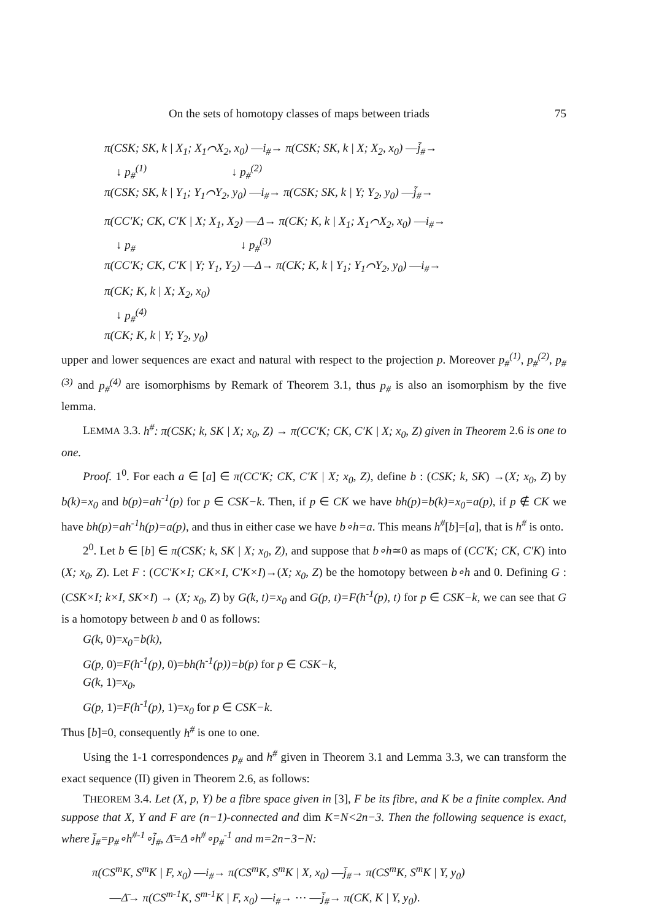On the sets of homotopy classes of maps between triads 75
π(CSK; SK, k | X<sub>1</sub>; X<sub>1</sub>⌒X<sub>2</sub>, x<sub>0</sub>) —i<sub>#</sub>→ π(CSK; SK, k | X; X<sub>2</sub>, x<sub>0</sub>) —j̃<sub>#</sub>→
↓ p<sub>#</sub><sup>(1)</sup> ↓ p<sub>#</sub><sup>(2)</sup>
π(CSK; SK, k | Y<sub>1</sub>; Y<sub>1</sub>⌒Y<sub>2</sub>, y<sub>0</sub>) —i<sub>#</sub>→ π(CSK; SK, k | Y; Y<sub>2</sub>, y<sub>0</sub>) —j̃<sub>#</sub>→
π(CC′K; CK, C′K | X; X<sub>1</sub>, X<sub>2</sub>) —Δ→ π(CK; K, k | X<sub>1</sub>; X<sub>1</sub>⌒X<sub>2</sub>, x<sub>0</sub>) —i<sub>#</sub>→
↓ p<sub>#</sub> ↓ p<sub>#</sub><sup>(3)</sup>
π(CC′K; CK, C′K | Y; Y<sub>1</sub>, Y<sub>2</sub>) —Δ→ π(CK; K, k | Y<sub>1</sub>; Y<sub>1</sub>⌒Y<sub>2</sub>, y<sub>0</sub>) —i<sub>#</sub>→
π(CK; K, k | X; X<sub>2</sub>, x<sub>0</sub>)
↓ p<sub>#</sub><sup>(4)</sup>
π(CK; K, k | Y; Y<sub>2</sub>, y<sub>0</sub>)
upper and lower sequences are exact and natural with respect to the projection p. Moreover p<sub>#</sub><sup>(1)</sup>, p<sub>#</sub><sup>(2)</sup>, p<sub>#</sub><sup>(3)</sup> and p<sub>#</sub><sup>(4)</sup> are isomorphisms by Remark of Theorem 3.1, thus p<sub>#</sub> is also an isomorphism by the five lemma.
LEMMA 3.3. h<sup>#</sup>: π(CSK; k, SK | X; x<sub>0</sub>, Z) → π(CC′K; CK, C′K | X; x<sub>0</sub>, Z) given in Theorem 2.6 is one to one.
Proof. 1<sup>0</sup>. For each a ∈ [a] ∈ π(CC′K; CK, C′K | X; x<sub>0</sub>, Z), define b : (CSK; k, SK) →(X; x<sub>0</sub>, Z) by b(k)=x<sub>0</sub> and b(p)=ah<sup>-1</sup>(p) for p ∈ CSK−k. Then, if p ∈ CK we have bh(p)=b(k)=x<sub>0</sub>=a(p), if p ∉ CK we have bh(p)=ah<sup>-1</sup>h(p)=a(p), and thus in either case we have b∘h=a. This means h<sup>#</sup>[b]=[a], that is h<sup>#</sup> is onto.
2<sup>0</sup>. Let b ∈ [b] ∈ π(CSK; k, SK | X; x<sub>0</sub>, Z), and suppose that b∘h≃0 as maps of (CC′K; CK, C′K) into (X; x<sub>0</sub>, Z). Let F : (CC′K×I; CK×I, C′K×I)→(X; x<sub>0</sub>, Z) be the homotopy between b∘h and 0. Defining G : (CSK×I; k×I, SK×I) → (X; x<sub>0</sub>, Z) by G(k, t)=x<sub>0</sub> and G(p, t)=F(h<sup>-1</sup>(p), t) for p ∈ CSK−k, we can see that G is a homotopy between b and 0 as follows:
G(k, 0)=x<sub>0</sub>=b(k),
G(p, 0)=F(h<sup>-1</sup>(p), 0)=bh(h<sup>-1</sup>(p))=b(p) for p ∈ CSK−k,
G(k, 1)=x<sub>0</sub>,
G(p, 1)=F(h<sup>-1</sup>(p), 1)=x<sub>0</sub> for p ∈ CSK−k.
Thus [b]=0, consequently h<sup>#</sup> is one to one.
Using the 1-1 correspondences p<sub>#</sub> and h<sup>#</sup> given in Theorem 3.1 and Lemma 3.3, we can transform the exact sequence (II) given in Theorem 2.6, as follows:
THEOREM 3.4. Let (X, p, Y) be a fibre space given in [3], F be its fibre, and K be a finite complex. And suppose that X, Y and F are (n−1)-connected and dim K=N<2n−3. Then the following sequence is exact, where j̄<sub>#</sub>=p<sub>#</sub>∘h<sup>#-1</sup>∘j̃<sub>#</sub>, Δ̄=Δ∘h<sup>#</sup>∘p<sub>#</sub><sup>-1</sup> and m=2n−3−N:
π(CS<sup>m</sup>K, S<sup>m</sup>K | F, x<sub>0</sub>) —i<sub>#</sub>→ π(CS<sup>m</sup>K, S<sup>m</sup>K | X, x<sub>0</sub>) —j̄<sub>#</sub>→ π(CS<sup>m</sup>K, S<sup>m</sup>K | Y, y<sub>0</sub>)
—Δ̄→ π(CS<sup>m-1</sup>K, S<sup>m-1</sup>K | F, x<sub>0</sub>) —i<sub>#</sub>→ ⋯ —j̄<sub>#</sub>→ π(CK, K | Y, y<sub>0</sub>).